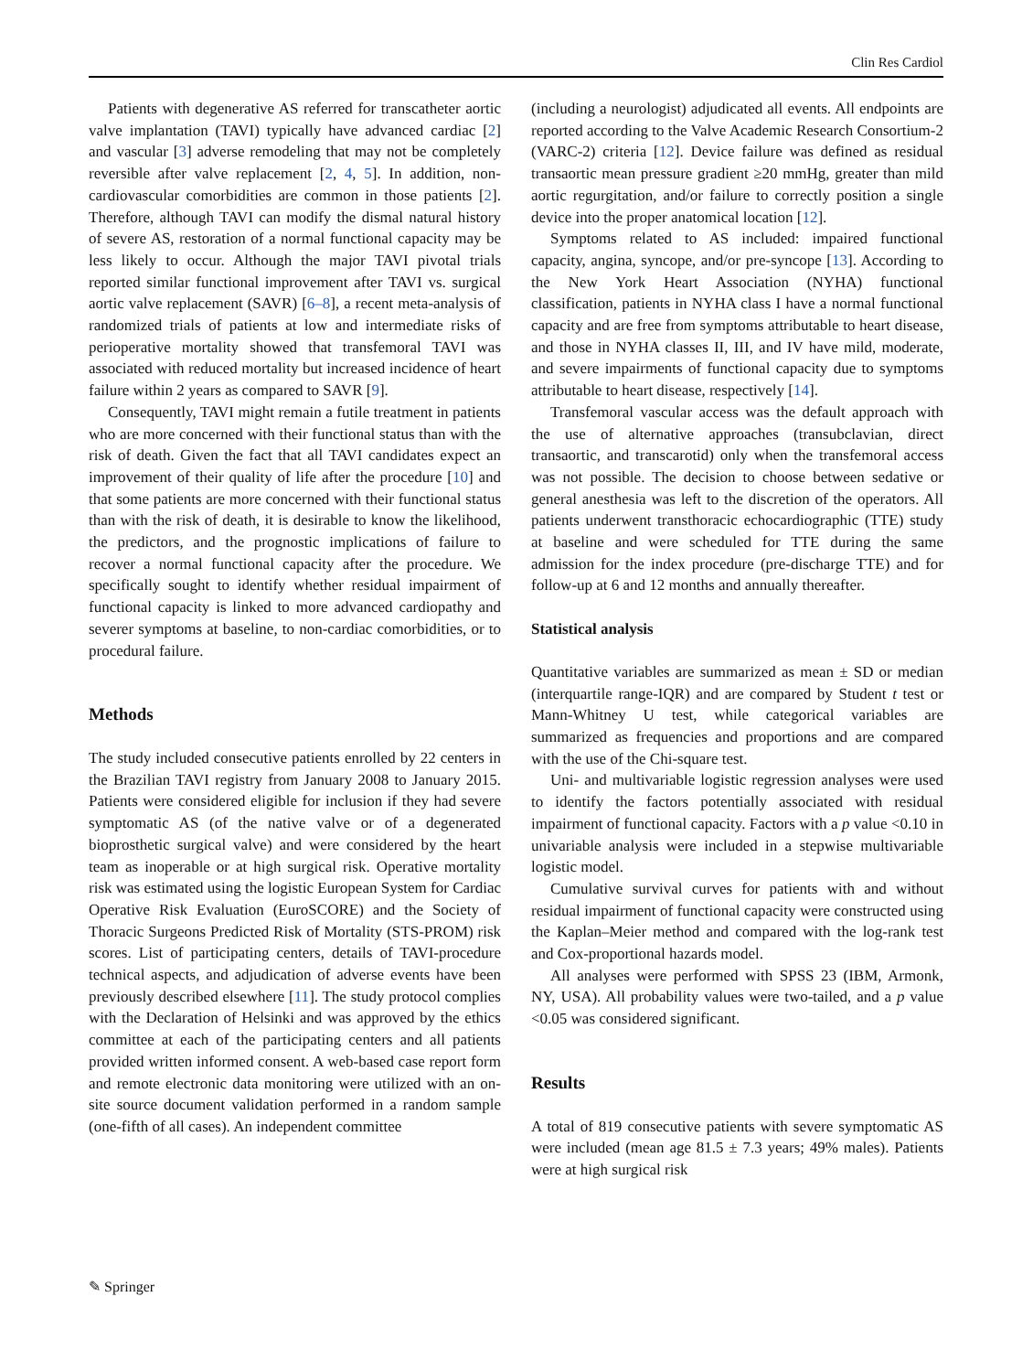Clin Res Cardiol
Patients with degenerative AS referred for transcatheter aortic valve implantation (TAVI) typically have advanced cardiac [2] and vascular [3] adverse remodeling that may not be completely reversible after valve replacement [2, 4, 5]. In addition, non-cardiovascular comorbidities are common in those patients [2]. Therefore, although TAVI can modify the dismal natural history of severe AS, restoration of a normal functional capacity may be less likely to occur. Although the major TAVI pivotal trials reported similar functional improvement after TAVI vs. surgical aortic valve replacement (SAVR) [6–8], a recent meta-analysis of randomized trials of patients at low and intermediate risks of perioperative mortality showed that transfemoral TAVI was associated with reduced mortality but increased incidence of heart failure within 2 years as compared to SAVR [9].
Consequently, TAVI might remain a futile treatment in patients who are more concerned with their functional status than with the risk of death. Given the fact that all TAVI candidates expect an improvement of their quality of life after the procedure [10] and that some patients are more concerned with their functional status than with the risk of death, it is desirable to know the likelihood, the predictors, and the prognostic implications of failure to recover a normal functional capacity after the procedure. We specifically sought to identify whether residual impairment of functional capacity is linked to more advanced cardiopathy and severer symptoms at baseline, to non-cardiac comorbidities, or to procedural failure.
Methods
The study included consecutive patients enrolled by 22 centers in the Brazilian TAVI registry from January 2008 to January 2015. Patients were considered eligible for inclusion if they had severe symptomatic AS (of the native valve or of a degenerated bioprosthetic surgical valve) and were considered by the heart team as inoperable or at high surgical risk. Operative mortality risk was estimated using the logistic European System for Cardiac Operative Risk Evaluation (EuroSCORE) and the Society of Thoracic Surgeons Predicted Risk of Mortality (STS-PROM) risk scores. List of participating centers, details of TAVI-procedure technical aspects, and adjudication of adverse events have been previously described elsewhere [11]. The study protocol complies with the Declaration of Helsinki and was approved by the ethics committee at each of the participating centers and all patients provided written informed consent. A web-based case report form and remote electronic data monitoring were utilized with an on-site source document validation performed in a random sample (one-fifth of all cases). An independent committee
(including a neurologist) adjudicated all events. All endpoints are reported according to the Valve Academic Research Consortium-2 (VARC-2) criteria [12]. Device failure was defined as residual transaortic mean pressure gradient ≥20 mmHg, greater than mild aortic regurgitation, and/or failure to correctly position a single device into the proper anatomical location [12].
Symptoms related to AS included: impaired functional capacity, angina, syncope, and/or pre-syncope [13]. According to the New York Heart Association (NYHA) functional classification, patients in NYHA class I have a normal functional capacity and are free from symptoms attributable to heart disease, and those in NYHA classes II, III, and IV have mild, moderate, and severe impairments of functional capacity due to symptoms attributable to heart disease, respectively [14].
Transfemoral vascular access was the default approach with the use of alternative approaches (transubclavian, direct transaortic, and transcarotid) only when the transfemoral access was not possible. The decision to choose between sedative or general anesthesia was left to the discretion of the operators. All patients underwent transthoracic echocardiographic (TTE) study at baseline and were scheduled for TTE during the same admission for the index procedure (pre-discharge TTE) and for follow-up at 6 and 12 months and annually thereafter.
Statistical analysis
Quantitative variables are summarized as mean ± SD or median (interquartile range-IQR) and are compared by Student t test or Mann-Whitney U test, while categorical variables are summarized as frequencies and proportions and are compared with the use of the Chi-square test.
Uni- and multivariable logistic regression analyses were used to identify the factors potentially associated with residual impairment of functional capacity. Factors with a p value <0.10 in univariable analysis were included in a stepwise multivariable logistic model.
Cumulative survival curves for patients with and without residual impairment of functional capacity were constructed using the Kaplan–Meier method and compared with the log-rank test and Cox-proportional hazards model.
All analyses were performed with SPSS 23 (IBM, Armonk, NY, USA). All probability values were two-tailed, and a p value <0.05 was considered significant.
Results
A total of 819 consecutive patients with severe symptomatic AS were included (mean age 81.5 ± 7.3 years; 49% males). Patients were at high surgical risk
✎ Springer